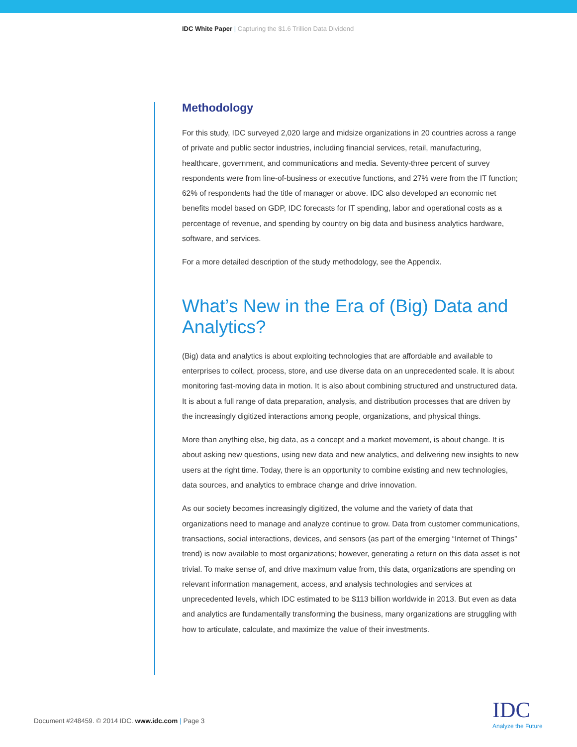IDC White Paper | Capturing the $1.6 Trillion Data Dividend
Methodology
For this study, IDC surveyed 2,020 large and midsize organizations in 20 countries across a range of private and public sector industries, including financial services, retail, manufacturing, healthcare, government, and communications and media. Seventy-three percent of survey respondents were from line-of-business or executive functions, and 27% were from the IT function; 62% of respondents had the title of manager or above. IDC also developed an economic net benefits model based on GDP, IDC forecasts for IT spending, labor and operational costs as a percentage of revenue, and spending by country on big data and business analytics hardware, software, and services.
For a more detailed description of the study methodology, see the Appendix.
What’s New in the Era of (Big) Data and Analytics?
(Big) data and analytics is about exploiting technologies that are affordable and available to enterprises to collect, process, store, and use diverse data on an unprecedented scale. It is about monitoring fast-moving data in motion. It is also about combining structured and unstructured data. It is about a full range of data preparation, analysis, and distribution processes that are driven by the increasingly digitized interactions among people, organizations, and physical things.
More than anything else, big data, as a concept and a market movement, is about change. It is about asking new questions, using new data and new analytics, and delivering new insights to new users at the right time. Today, there is an opportunity to combine existing and new technologies, data sources, and analytics to embrace change and drive innovation.
As our society becomes increasingly digitized, the volume and the variety of data that organizations need to manage and analyze continue to grow. Data from customer communications, transactions, social interactions, devices, and sensors (as part of the emerging “Internet of Things” trend) is now available to most organizations; however, generating a return on this data asset is not trivial. To make sense of, and drive maximum value from, this data, organizations are spending on relevant information management, access, and analysis technologies and services at unprecedented levels, which IDC estimated to be $113 billion worldwide in 2013. But even as data and analytics are fundamentally transforming the business, many organizations are struggling with how to articulate, calculate, and maximize the value of their investments.
Document #248459. © 2014 IDC. www.idc.com | Page 3
IDC
Analyze the Future